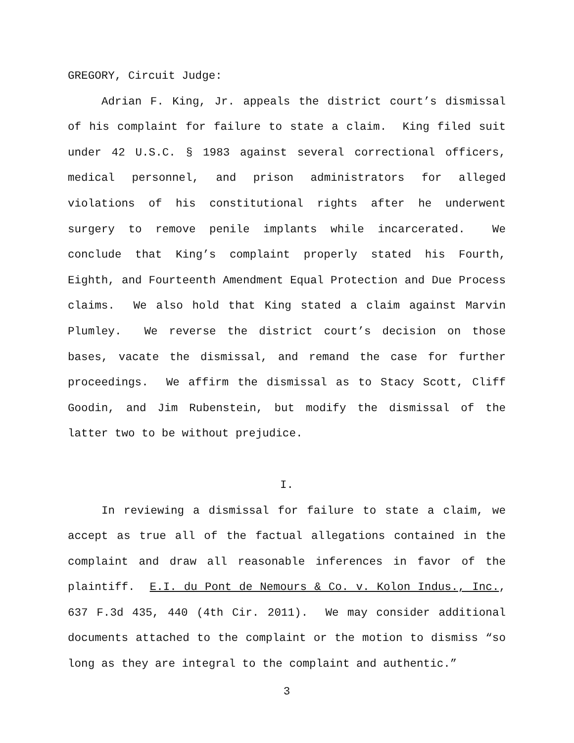GREGORY, Circuit Judge:
Adrian F. King, Jr. appeals the district court’s dismissal of his complaint for failure to state a claim. King filed suit under 42 U.S.C. § 1983 against several correctional officers, medical personnel, and prison administrators for alleged violations of his constitutional rights after he underwent surgery to remove penile implants while incarcerated. We conclude that King’s complaint properly stated his Fourth, Eighth, and Fourteenth Amendment Equal Protection and Due Process claims. We also hold that King stated a claim against Marvin Plumley. We reverse the district court’s decision on those bases, vacate the dismissal, and remand the case for further proceedings. We affirm the dismissal as to Stacy Scott, Cliff Goodin, and Jim Rubenstein, but modify the dismissal of the latter two to be without prejudice.
I.
In reviewing a dismissal for failure to state a claim, we accept as true all of the factual allegations contained in the complaint and draw all reasonable inferences in favor of the plaintiff. E.I. du Pont de Nemours & Co. v. Kolon Indus., Inc., 637 F.3d 435, 440 (4th Cir. 2011). We may consider additional documents attached to the complaint or the motion to dismiss “so long as they are integral to the complaint and authentic.”
3